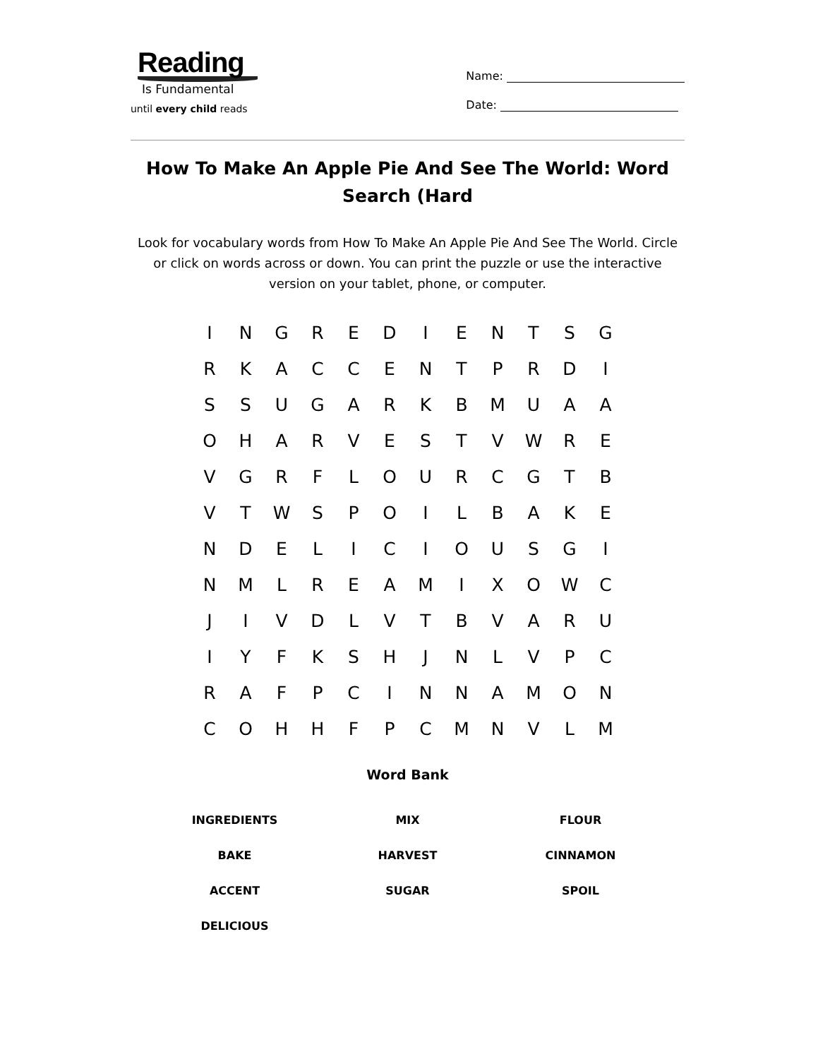Reading
Is Fundamental
until every child reads
Name:
Date:
How To Make An Apple Pie And See The World: Word Search (Hard
Look for vocabulary words from How To Make An Apple Pie And See The World. Circle or click on words across or down. You can print the puzzle or use the interactive version on your tablet, phone, or computer.
| I | N | G | R | E | D | I | E | N | T | S | G |
| R | K | A | C | C | E | N | T | P | R | D | I |
| S | S | U | G | A | R | K | B | M | U | A | A |
| O | H | A | R | V | E | S | T | V | W | R | E |
| V | G | R | F | L | O | U | R | C | G | T | B |
| V | T | W | S | P | O | I | L | B | A | K | E |
| N | D | E | L | I | C | I | O | U | S | G | I |
| N | M | L | R | E | A | M | I | X | O | W | C |
| J | I | V | D | L | V | T | B | V | A | R | U |
| I | Y | F | K | S | H | J | N | L | V | P | C |
| R | A | F | P | C | I | N | N | A | M | O | N |
| C | O | H | H | F | P | C | M | N | V | L | M |
Word Bank
| INGREDIENTS | MIX | FLOUR |
| BAKE | HARVEST | CINNAMON |
| ACCENT | SUGAR | SPOIL |
| DELICIOUS | | |